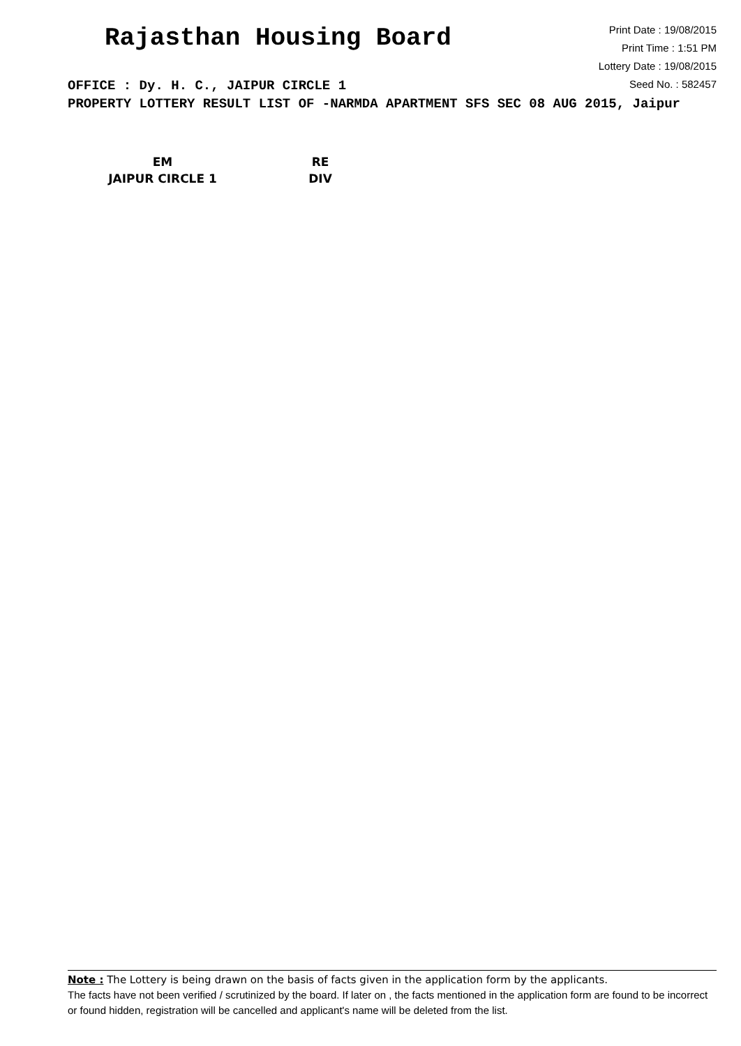Rajasthan Housing Board
Print Date : 19/08/2015
Print Time : 1:51 PM
Lottery Date : 19/08/2015
Seed No. : 582457
OFFICE : Dy. H. C., JAIPUR CIRCLE 1
PROPERTY LOTTERY RESULT LIST OF -NARMDA APARTMENT SFS SEC 08 AUG 2015, Jaipur
| EM | RE |
| --- | --- |
| JAIPUR CIRCLE 1 | DIV |
Note : The Lottery is being drawn on the basis of facts given in the application form by the applicants.
The facts have not been verified / scrutinized by the board. If later on , the facts mentioned in the application form are found to be incorrect or found hidden, registration will be cancelled and applicant's name will be deleted from the list.